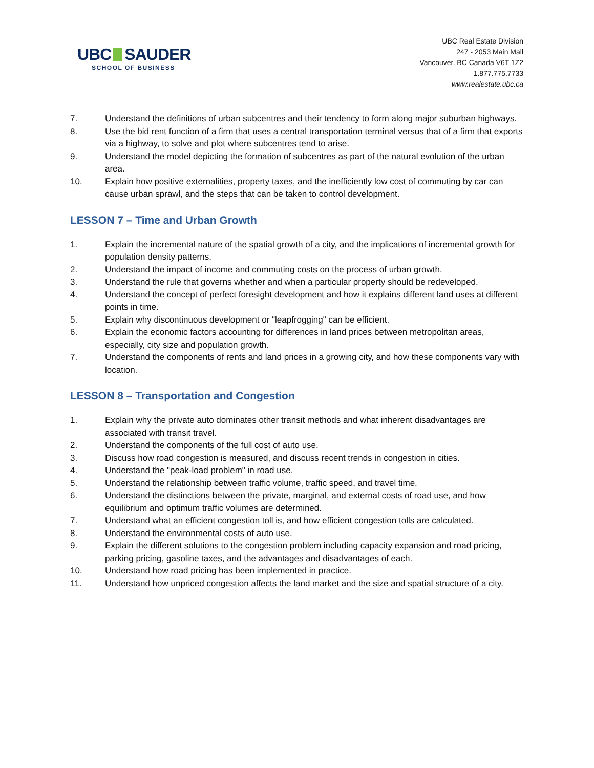UBC SAUDER
SCHOOL OF BUSINESS
UBC Real Estate Division
247 - 2053 Main Mall
Vancouver, BC Canada V6T 1Z2
1.877.775.7733
www.realestate.ubc.ca
7. Understand the definitions of urban subcentres and their tendency to form along major suburban highways.
8. Use the bid rent function of a firm that uses a central transportation terminal versus that of a firm that exports via a highway, to solve and plot where subcentres tend to arise.
9. Understand the model depicting the formation of subcentres as part of the natural evolution of the urban area.
10. Explain how positive externalities, property taxes, and the inefficiently low cost of commuting by car can cause urban sprawl, and the steps that can be taken to control development.
LESSON 7 – Time and Urban Growth
1. Explain the incremental nature of the spatial growth of a city, and the implications of incremental growth for population density patterns.
2. Understand the impact of income and commuting costs on the process of urban growth.
3. Understand the rule that governs whether and when a particular property should be redeveloped.
4. Understand the concept of perfect foresight development and how it explains different land uses at different points in time.
5. Explain why discontinuous development or "leapfrogging" can be efficient.
6. Explain the economic factors accounting for differences in land prices between metropolitan areas, especially, city size and population growth.
7. Understand the components of rents and land prices in a growing city, and how these components vary with location.
LESSON 8 – Transportation and Congestion
1. Explain why the private auto dominates other transit methods and what inherent disadvantages are associated with transit travel.
2. Understand the components of the full cost of auto use.
3. Discuss how road congestion is measured, and discuss recent trends in congestion in cities.
4. Understand the "peak-load problem" in road use.
5. Understand the relationship between traffic volume, traffic speed, and travel time.
6. Understand the distinctions between the private, marginal, and external costs of road use, and how equilibrium and optimum traffic volumes are determined.
7. Understand what an efficient congestion toll is, and how efficient congestion tolls are calculated.
8. Understand the environmental costs of auto use.
9. Explain the different solutions to the congestion problem including capacity expansion and road pricing, parking pricing, gasoline taxes, and the advantages and disadvantages of each.
10. Understand how road pricing has been implemented in practice.
11. Understand how unpriced congestion affects the land market and the size and spatial structure of a city.